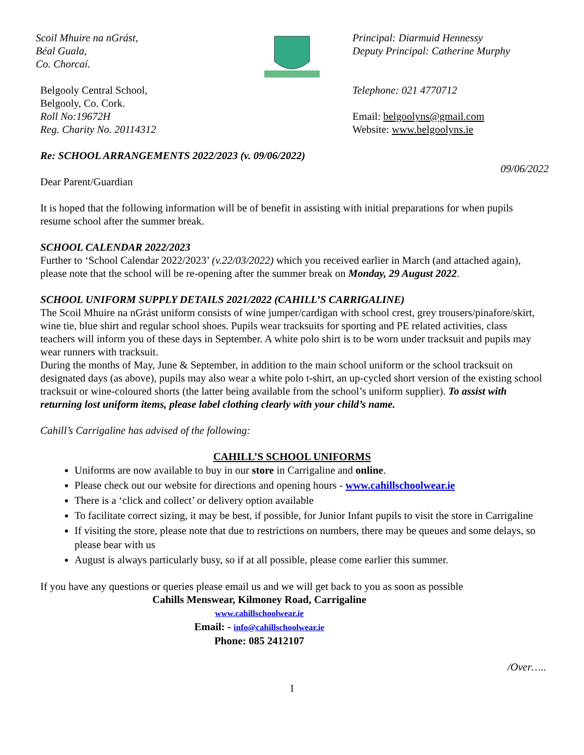Scoil Mhuire na nGrást,
Béal Guala,
Co. Chorcaí.
Belgooly Central School,
Belgooly, Co. Cork.
Roll No:19672H
Reg. Charity No. 20114312
Principal: Diarmuid Hennessy
Deputy Principal: Catherine Murphy
Telephone: 021 4770712
Email: belgoolyns@gmail.com
Website: www.belgoolyns.ie
Re: SCHOOL ARRANGEMENTS 2022/2023 (v. 09/06/2022)
09/06/2022
Dear Parent/Guardian
It is hoped that the following information will be of benefit in assisting with initial preparations for when pupils resume school after the summer break.
SCHOOL CALENDAR 2022/2023
Further to ‘School Calendar 2022/2023’ (v.22/03/2022) which you received earlier in March (and attached again), please note that the school will be re-opening after the summer break on Monday, 29 August 2022.
SCHOOL UNIFORM SUPPLY DETAILS 2021/2022 (CAHILL’S CARRIGALINE)
The Scoil Mhuire na nGrást uniform consists of wine jumper/cardigan with school crest, grey trousers/pinafore/skirt, wine tie, blue shirt and regular school shoes. Pupils wear tracksuits for sporting and PE related activities, class teachers will inform you of these days in September. A white polo shirt is to be worn under tracksuit and pupils may wear runners with tracksuit.
During the months of May, June & September, in addition to the main school uniform or the school tracksuit on designated days (as above), pupils may also wear a white polo t-shirt, an up-cycled short version of the existing school tracksuit or wine-coloured shorts (the latter being available from the school’s uniform supplier). To assist with returning lost uniform items, please label clothing clearly with your child’s name.
Cahill’s Carrigaline has advised of the following:
CAHILL’S SCHOOL UNIFORMS
Uniforms are now available to buy in our store in Carrigaline and online.
Please check out our website for directions and opening hours - www.cahillschoolwear.ie
There is a ‘click and collect’ or delivery option available
To facilitate correct sizing, it may be best, if possible, for Junior Infant pupils to visit the store in Carrigaline
If visiting the store, please note that due to restrictions on numbers, there may be queues and some delays, so please bear with us
August is always particularly busy, so if at all possible, please come earlier this summer.
If you have any questions or queries please email us and we will get back to you as soon as possible
Cahills Menswear, Kilmoney Road, Carrigaline
www.cahillschoolwear.ie
Email: - info@cahillschoolwear.ie
Phone: 085 2412107
/Over…..
1